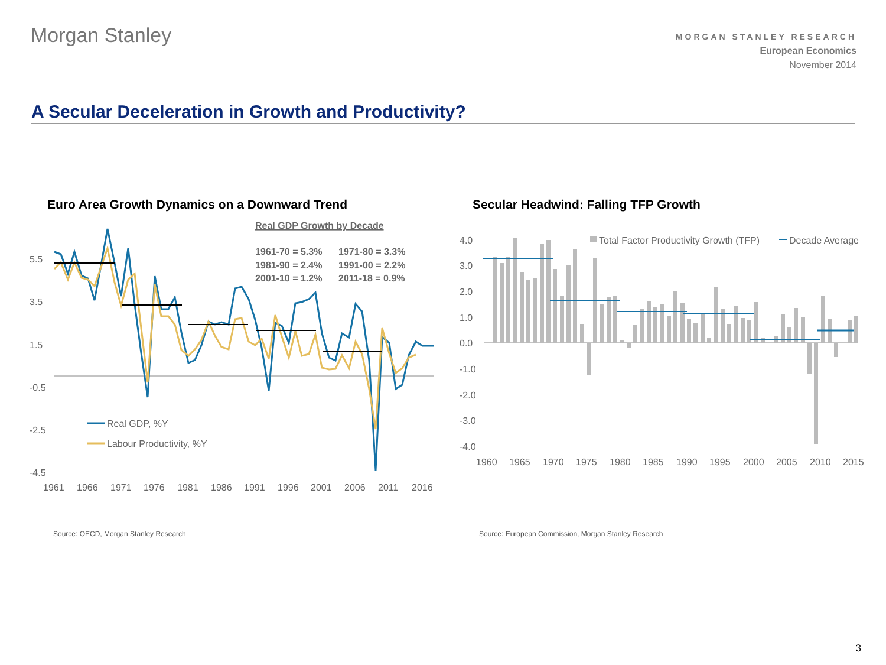Morgan Stanley
MORGAN STANLEY RESEARCH
European Economics
November 2014
A Secular Deceleration in Growth and Productivity?
Euro Area Growth Dynamics on a Downward Trend
Secular Headwind: Falling TFP Growth
Real GDP Growth by Decade
1961-70 = 5.3%
1971-80 = 3.3%
1981-90 = 2.4%
1991-00 = 2.2%
2001-10 = 1.2%
2011-18 = 0.9%
5.5
3.5
1.5
-0.5
-2.5
-4.5
Real GDP, %Y
Labour Productivity, %Y
1961
1966
1971
1976
1981
1986
1991
1996
2001
2006
2011
2016
Total Factor Productivity Growth (TFP)
Decade Average
4.0
3.0
2.0
1.0
0.0
-1.0
-2.0
-3.0
-4.0
1960
1965
1970
1975
1980
1985
1990
1995
2000
2005
2010
2015
Source: OECD, Morgan Stanley Research
Source: European Commission, Morgan Stanley Research
3